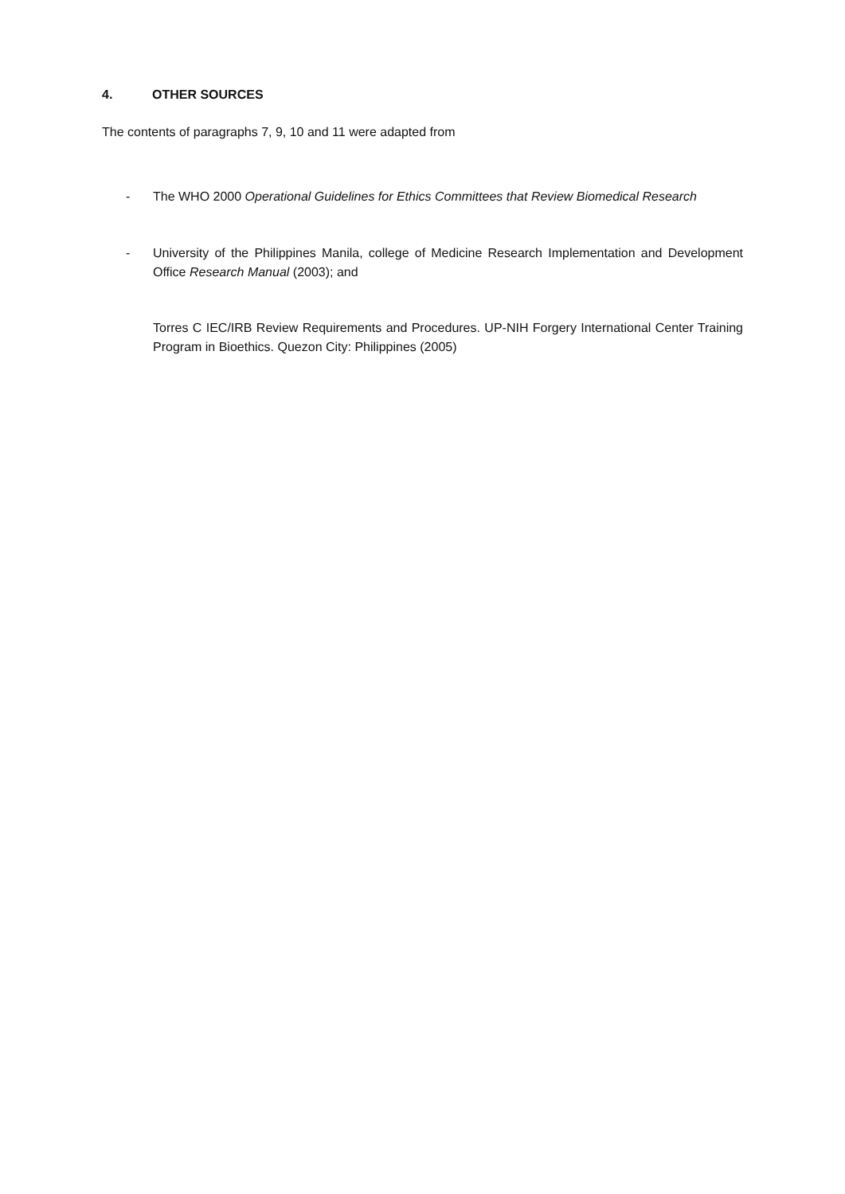4. OTHER SOURCES
The contents of paragraphs 7, 9, 10 and 11 were adapted from
- The WHO 2000 Operational Guidelines for Ethics Committees that Review Biomedical Research
- University of the Philippines Manila, college of Medicine Research Implementation and Development Office Research Manual (2003); and
Torres C IEC/IRB Review Requirements and Procedures. UP-NIH Forgery International Center Training Program in Bioethics. Quezon City: Philippines (2005)